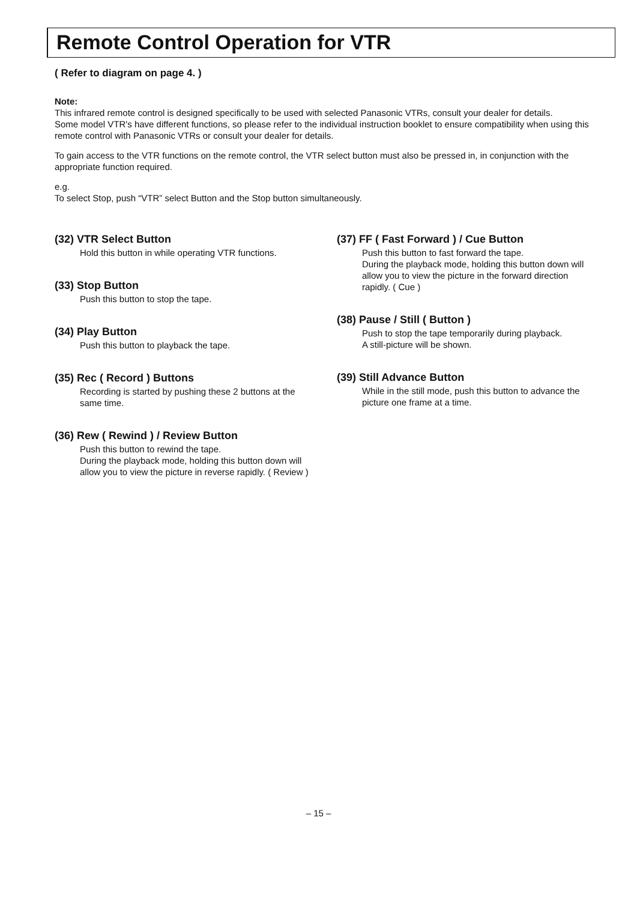Remote Control Operation for VTR
( Refer to diagram on page 4. )
Note:
This infrared remote control is designed specifically to be used with selected Panasonic VTRs, consult your dealer for details.
Some model VTR's have different functions, so please refer to the individual instruction booklet to ensure compatibility when using this remote control with Panasonic VTRs or consult your dealer for details.
To gain access to the VTR functions on the remote control, the VTR select button must also be pressed in, in conjunction with the appropriate function required.
e.g.
To select Stop, push “VTR” select Button and the Stop button simultaneously.
(32) VTR Select Button
Hold this button in while operating VTR functions.
(33) Stop Button
Push this button to stop the tape.
(34) Play Button
Push this button to playback the tape.
(35) Rec ( Record ) Buttons
Recording is started by pushing these 2 buttons at the same time.
(36) Rew ( Rewind ) / Review Button
Push this button to rewind the tape.
During the playback mode, holding this button down will allow you to view the picture in reverse rapidly. ( Review )
(37) FF ( Fast Forward ) / Cue Button
Push this button to fast forward the tape.
During the playback mode, holding this button down will allow you to view the picture in the forward direction rapidly. ( Cue )
(38) Pause / Still ( Button )
Push to stop the tape temporarily during playback.
A still-picture will be shown.
(39) Still Advance Button
While in the still mode, push this button to advance the picture one frame at a time.
– 15 –